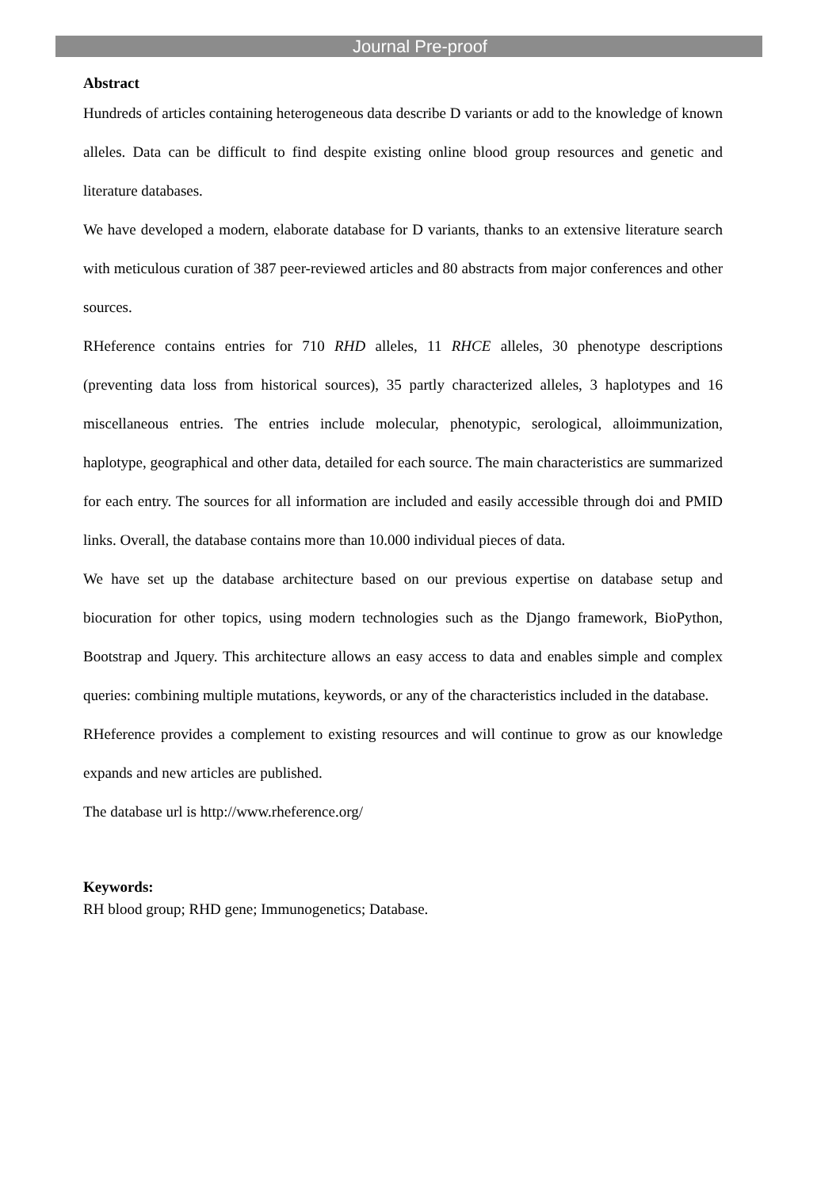Journal Pre-proof
Abstract
Hundreds of articles containing heterogeneous data describe D variants or add to the knowledge of known alleles. Data can be difficult to find despite existing online blood group resources and genetic and literature databases.
We have developed a modern, elaborate database for D variants, thanks to an extensive literature search with meticulous curation of 387 peer-reviewed articles and 80 abstracts from major conferences and other sources.
RHeference contains entries for 710 RHD alleles, 11 RHCE alleles, 30 phenotype descriptions (preventing data loss from historical sources), 35 partly characterized alleles, 3 haplotypes and 16 miscellaneous entries. The entries include molecular, phenotypic, serological, alloimmunization, haplotype, geographical and other data, detailed for each source. The main characteristics are summarized for each entry. The sources for all information are included and easily accessible through doi and PMID links. Overall, the database contains more than 10.000 individual pieces of data.
We have set up the database architecture based on our previous expertise on database setup and biocuration for other topics, using modern technologies such as the Django framework, BioPython, Bootstrap and Jquery. This architecture allows an easy access to data and enables simple and complex queries: combining multiple mutations, keywords, or any of the characteristics included in the database.
RHeference provides a complement to existing resources and will continue to grow as our knowledge expands and new articles are published.
The database url is http://www.rheference.org/
Keywords:
RH blood group; RHD gene; Immunogenetics; Database.